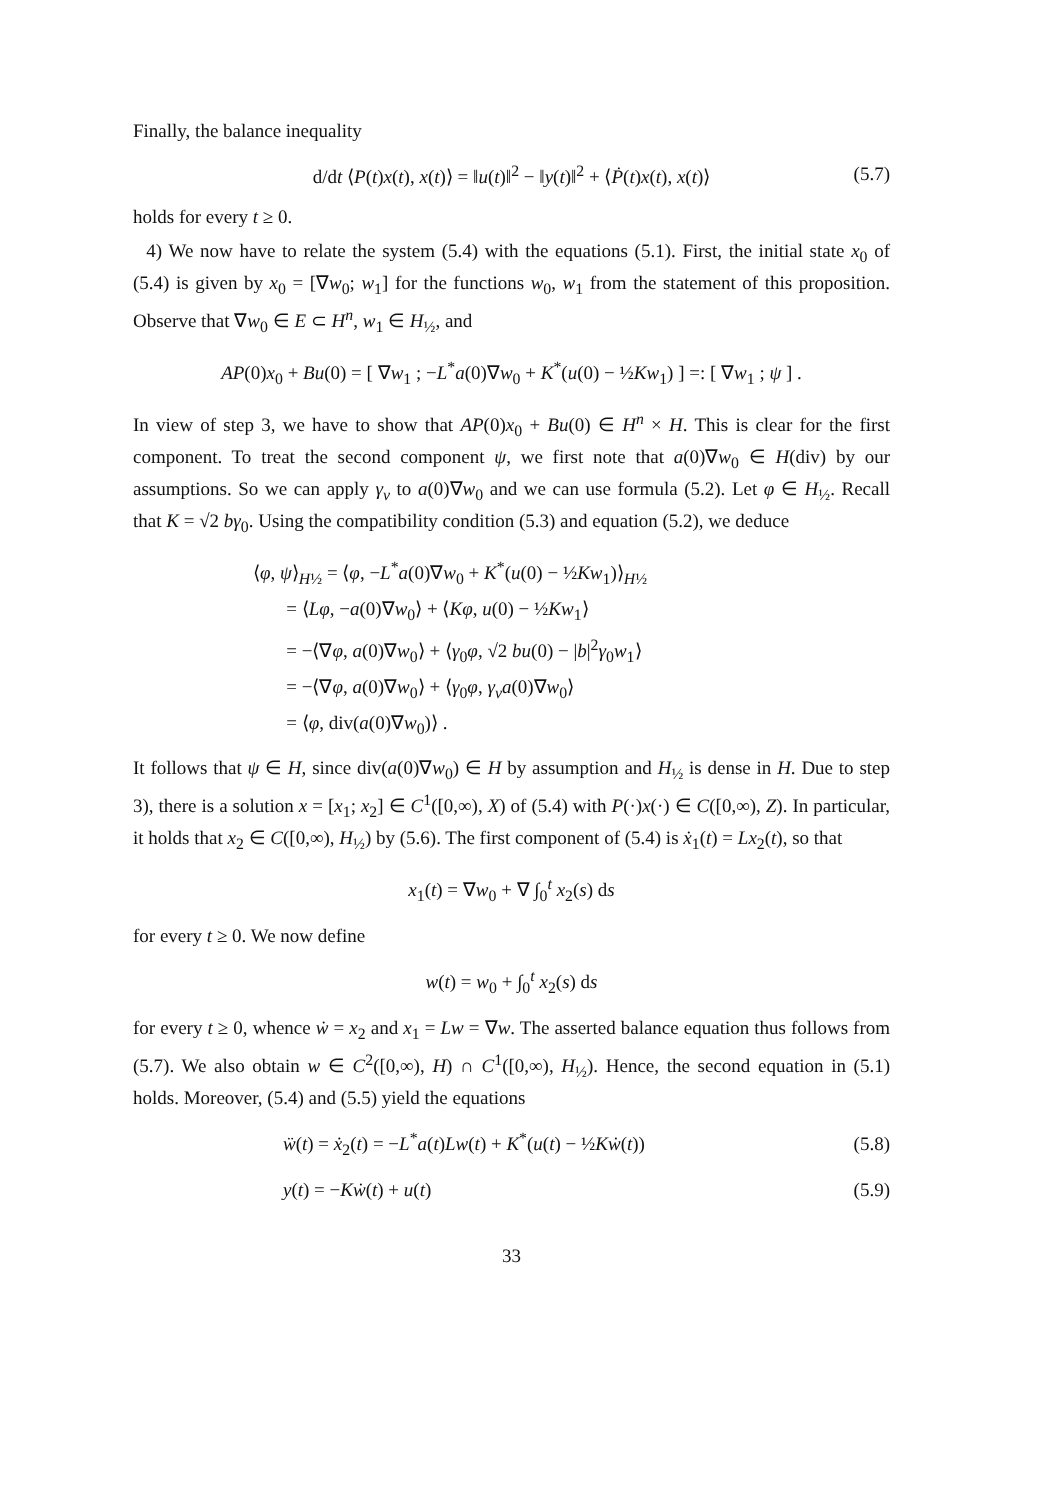Finally, the balance inequality
d/dt ⟨P(t)x(t), x(t)⟩ = ‖u(t)‖<sup>2</sup> − ‖y(t)‖<sup>2</sup> + ⟨Ṗ(t)x(t), x(t)⟩ (5.7)
holds for every t ≥ 0.
4) We now have to relate the system (5.4) with the equations (5.1). First, the initial state x<sub>0</sub> of (5.4) is given by x<sub>0</sub> = [∇w<sub>0</sub>; w<sub>1</sub>] for the functions w<sub>0</sub>, w<sub>1</sub> from the statement of this proposition. Observe that ∇w<sub>0</sub> ∈ E ⊂ H<sup>n</sup>, w<sub>1</sub> ∈ H<sub>½</sub>, and
AP(0)x<sub>0</sub> + Bu(0) = [ ∇w<sub>1</sub> ; −L<sup>*</sup>a(0)∇w<sub>0</sub> + K<sup>*</sup>(u(0) − ½Kw<sub>1</sub>) ] =: [ ∇w<sub>1</sub> ; ψ ] .
In view of step 3, we have to show that AP(0)x<sub>0</sub> + Bu(0) ∈ H<sup>n</sup> × H. This is clear for the first component. To treat the second component ψ, we first note that a(0)∇w<sub>0</sub> ∈ H(div) by our assumptions. So we can apply γ<sub>ν</sub> to a(0)∇w<sub>0</sub> and we can use formula (5.2). Let φ ∈ H<sub>½</sub>. Recall that K = √2 bγ<sub>0</sub>. Using the compatibility condition (5.3) and equation (5.2), we deduce
⟨φ, ψ⟩<sub>H½</sub> = ⟨φ, −L<sup>*</sup>a(0)∇w<sub>0</sub> + K<sup>*</sup>(u(0) − ½Kw<sub>1</sub>)⟩<sub>H½</sub>
= ⟨Lφ, −a(0)∇w<sub>0</sub>⟩ + ⟨Kφ, u(0) − ½Kw<sub>1</sub>⟩
= −⟨∇φ, a(0)∇w<sub>0</sub>⟩ + ⟨γ<sub>0</sub>φ, √2 bu(0) − |b|<sup>2</sup>γ<sub>0</sub>w<sub>1</sub>⟩
= −⟨∇φ, a(0)∇w<sub>0</sub>⟩ + ⟨γ<sub>0</sub>φ, γ<sub>ν</sub>a(0)∇w<sub>0</sub>⟩
= ⟨φ, div(a(0)∇w<sub>0</sub>)⟩ .
It follows that ψ ∈ H, since div(a(0)∇w<sub>0</sub>) ∈ H by assumption and H<sub>½</sub> is dense in H. Due to step 3), there is a solution x = [x<sub>1</sub>; x<sub>2</sub>] ∈ C<sup>1</sup>([0,∞), X) of (5.4) with P(·)x(·) ∈ C([0,∞), Z). In particular, it holds that x<sub>2</sub> ∈ C([0,∞), H<sub>½</sub>) by (5.6). The first component of (5.4) is ẋ<sub>1</sub>(t) = Lx<sub>2</sub>(t), so that
x<sub>1</sub>(t) = ∇w<sub>0</sub> + ∇ ∫<sub>0</sub><sup>t</sup> x<sub>2</sub>(s) ds
for every t ≥ 0. We now define
w(t) = w<sub>0</sub> + ∫<sub>0</sub><sup>t</sup> x<sub>2</sub>(s) ds
for every t ≥ 0, whence ẇ = x<sub>2</sub> and x<sub>1</sub> = Lw = ∇w. The asserted balance equation thus follows from (5.7). We also obtain w ∈ C<sup>2</sup>([0,∞), H) ∩ C<sup>1</sup>([0,∞), H<sub>½</sub>). Hence, the second equation in (5.1) holds. Moreover, (5.4) and (5.5) yield the equations
ẅ(t) = ẋ<sub>2</sub>(t) = −L<sup>*</sup>a(t)Lw(t) + K<sup>*</sup>(u(t) − ½Kẇ(t)) (5.8)
y(t) = −Kẇ(t) + u(t) (5.9)
33